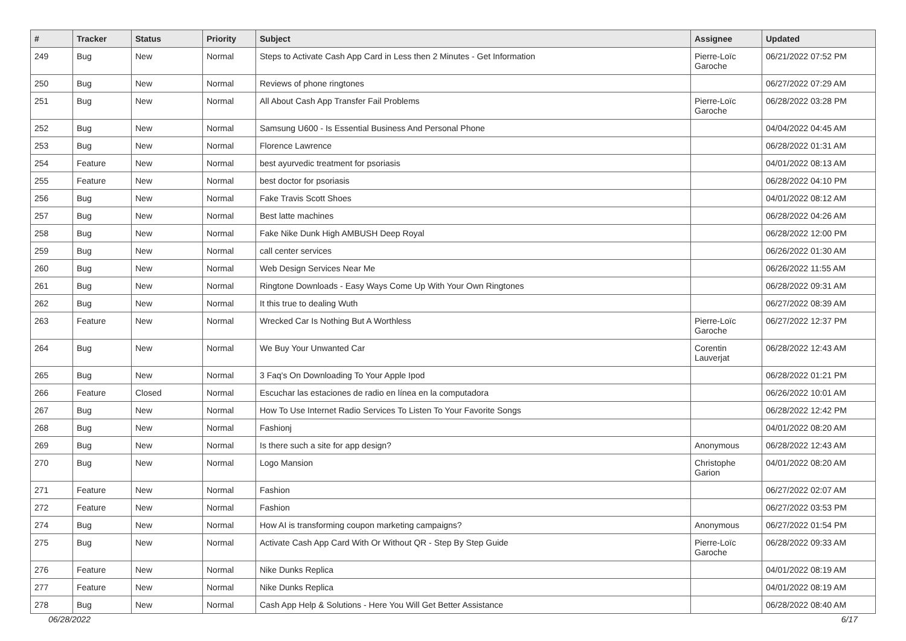| # | Tracker | Status | Priority | Subject | Assignee | Updated |
| --- | --- | --- | --- | --- | --- | --- |
| 249 | Bug | New | Normal | Steps to Activate Cash App Card in Less then 2 Minutes - Get Information | Pierre-Loïc Garoche | 06/21/2022 07:52 PM |
| 250 | Bug | New | Normal | Reviews of phone ringtones | | 06/27/2022 07:29 AM |
| 251 | Bug | New | Normal | All About Cash App Transfer Fail Problems | Pierre-Loïc Garoche | 06/28/2022 03:28 PM |
| 252 | Bug | New | Normal | Samsung U600 - Is Essential Business And Personal Phone | | 04/04/2022 04:45 AM |
| 253 | Bug | New | Normal | Florence Lawrence | | 06/28/2022 01:31 AM |
| 254 | Feature | New | Normal | best ayurvedic treatment for psoriasis | | 04/01/2022 08:13 AM |
| 255 | Feature | New | Normal | best doctor for psoriasis | | 06/28/2022 04:10 PM |
| 256 | Bug | New | Normal | Fake Travis Scott Shoes | | 04/01/2022 08:12 AM |
| 257 | Bug | New | Normal | Best latte machines | | 06/28/2022 04:26 AM |
| 258 | Bug | New | Normal | Fake Nike Dunk High AMBUSH Deep Royal | | 06/28/2022 12:00 PM |
| 259 | Bug | New | Normal | call center services | | 06/26/2022 01:30 AM |
| 260 | Bug | New | Normal | Web Design Services Near Me | | 06/26/2022 11:55 AM |
| 261 | Bug | New | Normal | Ringtone Downloads - Easy Ways Come Up With Your Own Ringtones | | 06/28/2022 09:31 AM |
| 262 | Bug | New | Normal | It this true to dealing Wuth | | 06/27/2022 08:39 AM |
| 263 | Feature | New | Normal | Wrecked Car Is Nothing But A Worthless | Pierre-Loïc Garoche | 06/27/2022 12:37 PM |
| 264 | Bug | New | Normal | We Buy Your Unwanted Car | Corentin Lauverjat | 06/28/2022 12:43 AM |
| 265 | Bug | New | Normal | 3 Faq's On Downloading To Your Apple Ipod | | 06/28/2022 01:21 PM |
| 266 | Feature | Closed | Normal | Escuchar las estaciones de radio en línea en la computadora | | 06/26/2022 10:01 AM |
| 267 | Bug | New | Normal | How To Use Internet Radio Services To Listen To Your Favorite Songs | | 06/28/2022 12:42 PM |
| 268 | Bug | New | Normal | Fashionj | | 04/01/2022 08:20 AM |
| 269 | Bug | New | Normal | Is there such a site for app design? | Anonymous | 06/28/2022 12:43 AM |
| 270 | Bug | New | Normal | Logo Mansion | Christophe Garion | 04/01/2022 08:20 AM |
| 271 | Feature | New | Normal | Fashion | | 06/27/2022 02:07 AM |
| 272 | Feature | New | Normal | Fashion | | 06/27/2022 03:53 PM |
| 274 | Bug | New | Normal | How AI is transforming coupon marketing campaigns? | Anonymous | 06/27/2022 01:54 PM |
| 275 | Bug | New | Normal | Activate Cash App Card With Or Without QR - Step By Step Guide | Pierre-Loïc Garoche | 06/28/2022 09:33 AM |
| 276 | Feature | New | Normal | Nike Dunks Replica | | 04/01/2022 08:19 AM |
| 277 | Feature | New | Normal | Nike Dunks Replica | | 04/01/2022 08:19 AM |
| 278 | Bug | New | Normal | Cash App Help & Solutions - Here You Will Get Better Assistance | | 06/28/2022 08:40 AM |
06/28/2022 6/17